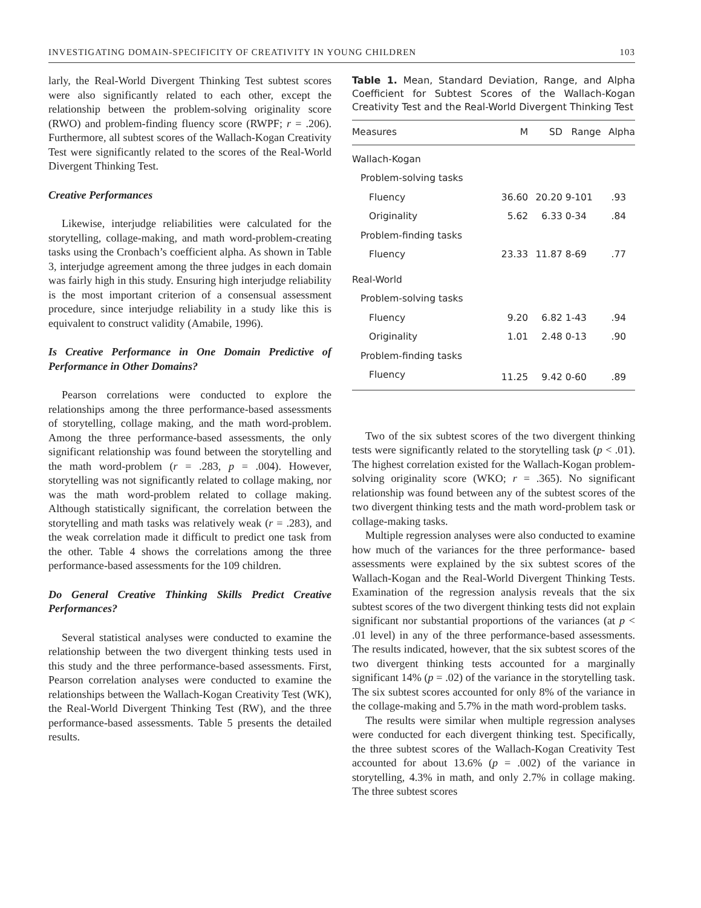INVESTIGATING DOMAIN-SPECIFICITY OF CREATIVITY IN YOUNG CHILDREN 103
larly, the Real-World Divergent Thinking Test subtest scores were also significantly related to each other, except the relationship between the problem-solving originality score (RWO) and problem-finding fluency score (RWPF; r = .206). Furthermore, all subtest scores of the Wallach-Kogan Creativity Test were significantly related to the scores of the Real-World Divergent Thinking Test.
Creative Performances
Likewise, interjudge reliabilities were calculated for the storytelling, collage-making, and math word-problem-creating tasks using the Cronbach’s coefficient alpha. As shown in Table 3, interjudge agreement among the three judges in each domain was fairly high in this study. Ensuring high interjudge reliability is the most important criterion of a consensual assessment procedure, since interjudge reliability in a study like this is equivalent to construct validity (Amabile, 1996).
Is Creative Performance in One Domain Predictive of Performance in Other Domains?
Pearson correlations were conducted to explore the relationships among the three performance-based assessments of storytelling, collage making, and the math word-problem. Among the three performance-based assessments, the only significant relationship was found between the storytelling and the math word-problem (r = .283, p = .004). However, storytelling was not significantly related to collage making, nor was the math word-problem related to collage making. Although statistically significant, the correlation between the storytelling and math tasks was relatively weak (r = .283), and the weak correlation made it difficult to predict one task from the other. Table 4 shows the correlations among the three performance-based assessments for the 109 children.
Do General Creative Thinking Skills Predict Creative Performances?
Several statistical analyses were conducted to examine the relationship between the two divergent thinking tests used in this study and the three performance-based assessments. First, Pearson correlation analyses were conducted to examine the relationships between the Wallach-Kogan Creativity Test (WK), the Real-World Divergent Thinking Test (RW), and the three performance-based assessments. Table 5 presents the detailed results.
Table 1. Mean, Standard Deviation, Range, and Alpha Coefficient for Subtest Scores of the Wallach-Kogan Creativity Test and the Real-World Divergent Thinking Test
| Measures | M | SD | Range | Alpha |
| --- | --- | --- | --- | --- |
| Wallach-Kogan | | | | |
| Problem-solving tasks | | | | |
| Fluency | 36.60 | 20.20 | 9-101 | .93 |
| Originality | 5.62 | 6.33 | 0-34 | .84 |
| Problem-finding tasks | | | | |
| Fluency | 23.33 | 11.87 | 8-69 | .77 |
| Real-World | | | | |
| Problem-solving tasks | | | | |
| Fluency | 9.20 | 6.82 | 1-43 | .94 |
| Originality | 1.01 | 2.48 | 0-13 | .90 |
| Problem-finding tasks | | | | |
| Fluency | 11.25 | 9.42 | 0-60 | .89 |
Two of the six subtest scores of the two divergent thinking tests were significantly related to the storytelling task (p < .01). The highest correlation existed for the Wallach-Kogan problem-solving originality score (WKO; r = .365). No significant relationship was found between any of the subtest scores of the two divergent thinking tests and the math word-problem task or collage-making tasks.
Multiple regression analyses were also conducted to examine how much of the variances for the three performance- based assessments were explained by the six subtest scores of the Wallach-Kogan and the Real-World Divergent Thinking Tests. Examination of the regression analysis reveals that the six subtest scores of the two divergent thinking tests did not explain significant nor substantial proportions of the variances (at p < .01 level) in any of the three performance-based assessments. The results indicated, however, that the six subtest scores of the two divergent thinking tests accounted for a marginally significant 14% (p = .02) of the variance in the storytelling task. The six subtest scores accounted for only 8% of the variance in the collage-making and 5.7% in the math word-problem tasks.
The results were similar when multiple regression analyses were conducted for each divergent thinking test. Specifically, the three subtest scores of the Wallach-Kogan Creativity Test accounted for about 13.6% (p = .002) of the variance in storytelling, 4.3% in math, and only 2.7% in collage making. The three subtest scores